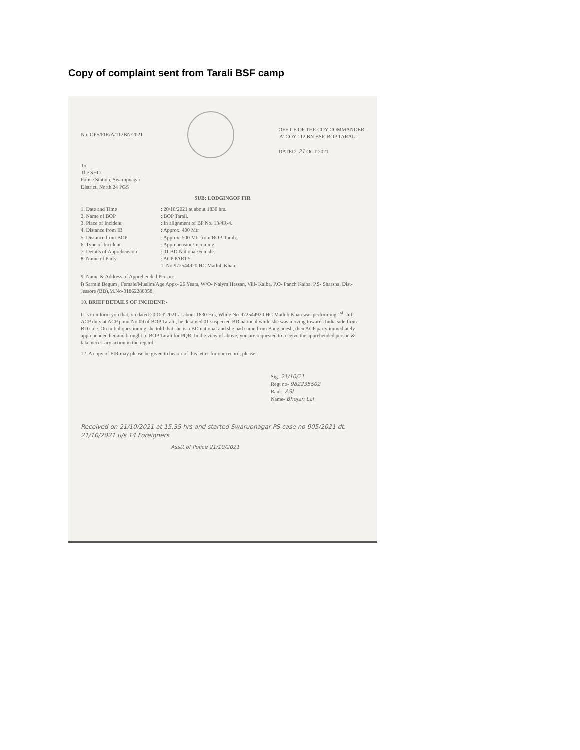Copy of complaint sent from Tarali BSF camp
No. OPS/FIR/A/112BN/2021
OFFICE OF THE COY COMMANDER
'A' COY 112 BN BSF, BOP TARALI
DATED. 21 OCT 2021
To,
The SHO
Police Station, Swarupnagar
District, North 24 PGS
SUB: LODGINGOF FIR
1. Date and Time: 20/10/2021 at about 1830 hrs.
2. Name of BOP: BOP Tarali.
3. Place of Incident: In alignment of BP No. 13/4R-4.
4. Distance from IB: Approx. 400 Mtr
5. Distance from BOP: Approx. 500 Mtr from BOP-Tarali.
6. Type of Incident: Apprehension/Incoming.
7. Details of Apprehension: 01 BD National/Female.
8. Name of Party: ACP PARTY
1. No.972544920 HC Matlub Khan.
9. Name & Address of Apprehended Person:-
i) Sarmin Begum , Female/Muslim/Age Appx- 26 Years, W/O- Naiym Hassan, Vill- Kaiba, P.O- Panch Kaiba, P.S- Sharsha, Dist-Jessore (BD),M.No-01862286058.
10. BRIEF DETAILS OF INCIDENT:-
It is to inform you that, on dated 20 Oct' 2021 at about 1830 Hrs, While No-972544920 HC Matlub Khan was performing 1<sup>st</sup> shift ACP duty at ACP point No.09 of BOP Tarali , he detained 01 suspected BD national while she was moving towards India side from BD side. On initial questioning she told that she is a BD national and she had came from Bangladesh, then ACP party immediately apprehended her and brought to BOP Tarali for PQR. In the view of above, you are requested to receive the apprehended person & take necessary action in the regard.
12. A copy of FIR may please be given to bearer of this letter for our record, please.
Sig- 21/10/21
Regt no- 982235502
Rank- ASI
Name- Bhojan Lal
Received on 21/10/2021 at 15.35 hrs and started Swarupnagar PS case no 905/2021 dt. 21/10/2021 u/s 14 Foreigners
Asstt of Police 21/10/2021